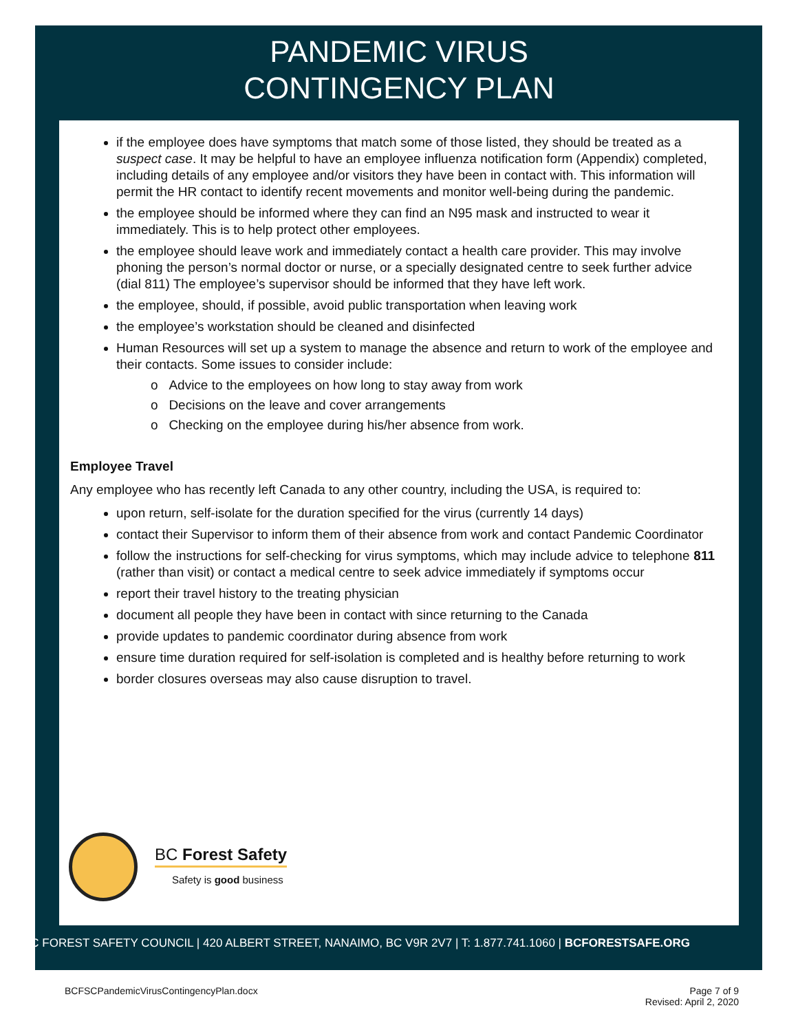PANDEMIC VIRUS
CONTINGENCY PLAN
if the employee does have symptoms that match some of those listed, they should be treated as a suspect case. It may be helpful to have an employee influenza notification form (Appendix) completed, including details of any employee and/or visitors they have been in contact with. This information will permit the HR contact to identify recent movements and monitor well-being during the pandemic.
the employee should be informed where they can find an N95 mask and instructed to wear it immediately. This is to help protect other employees.
the employee should leave work and immediately contact a health care provider. This may involve phoning the person’s normal doctor or nurse, or a specially designated centre to seek further advice (dial 811) The employee’s supervisor should be informed that they have left work.
the employee, should, if possible, avoid public transportation when leaving work
the employee’s workstation should be cleaned and disinfected
Human Resources will set up a system to manage the absence and return to work of the employee and their contacts. Some issues to consider include:
o Advice to the employees on how long to stay away from work
o Decisions on the leave and cover arrangements
o Checking on the employee during his/her absence from work.
Employee Travel
Any employee who has recently left Canada to any other country, including the USA, is required to:
upon return, self-isolate for the duration specified for the virus (currently 14 days)
contact their Supervisor to inform them of their absence from work and contact Pandemic Coordinator
follow the instructions for self-checking for virus symptoms, which may include advice to telephone 811 (rather than visit) or contact a medical centre to seek advice immediately if symptoms occur
report their travel history to the treating physician
document all people they have been in contact with since returning to the Canada
provide updates to pandemic coordinator during absence from work
ensure time duration required for self-isolation is completed and is healthy before returning to work
border closures overseas may also cause disruption to travel.
BC Forest Safety
Safety is good business
BC FOREST SAFETY COUNCIL | 420 ALBERT STREET, NANAIMO, BC V9R 2V7 | T: 1.877.741.1060 | BCFORESTSAFE.ORG
BCFSCPandemicVirusContingencyPlan.docx Page 7 of 9
Revised: April 2, 2020